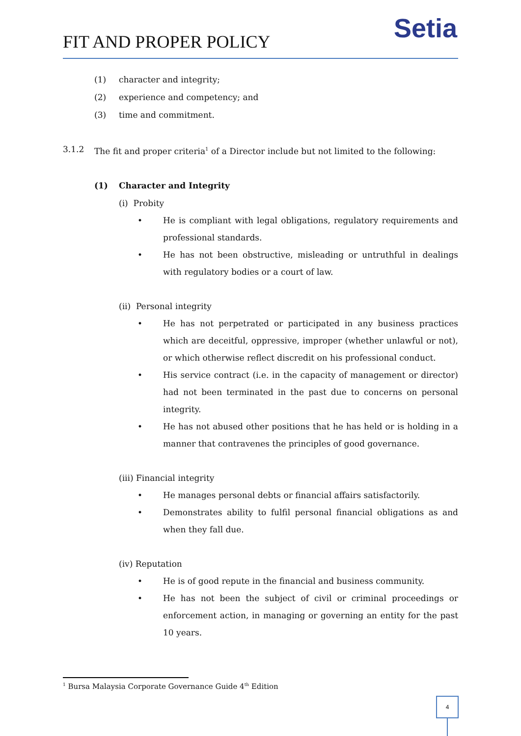FIT AND PROPER POLICY
Setia
(1) character and integrity;
(2) experience and competency; and
(3) time and commitment.
3.1.2 The fit and proper criteria<sup>1</sup> of a Director include but not limited to the following:
(1) Character and Integrity
(i) Probity
• He is compliant with legal obligations, regulatory requirements and professional standards.
• He has not been obstructive, misleading or untruthful in dealings with regulatory bodies or a court of law.
(ii) Personal integrity
• He has not perpetrated or participated in any business practices which are deceitful, oppressive, improper (whether unlawful or not), or which otherwise reflect discredit on his professional conduct.
• His service contract (i.e. in the capacity of management or director) had not been terminated in the past due to concerns on personal integrity.
• He has not abused other positions that he has held or is holding in a manner that contravenes the principles of good governance.
(iii) Financial integrity
• He manages personal debts or financial affairs satisfactorily.
• Demonstrates ability to fulfil personal financial obligations as and when they fall due.
(iv) Reputation
• He is of good repute in the financial and business community.
• He has not been the subject of civil or criminal proceedings or enforcement action, in managing or governing an entity for the past 10 years.
<sup>1</sup> Bursa Malaysia Corporate Governance Guide 4<sup>th</sup> Edition
4